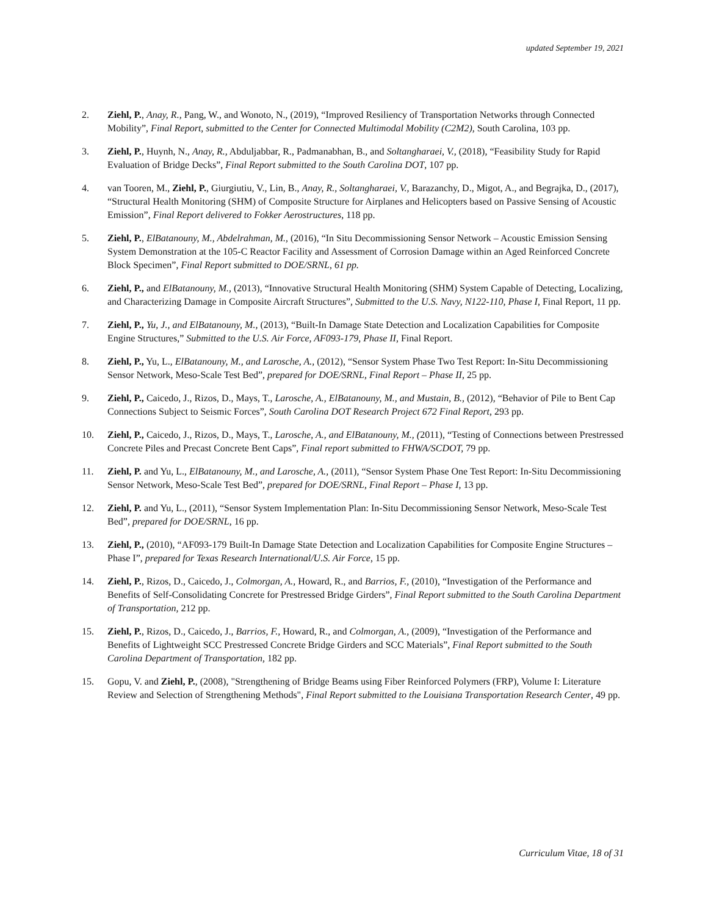updated September 19, 2021
2. Ziehl, P., Anay, R., Pang, W., and Wonoto, N., (2019), “Improved Resiliency of Transportation Networks through Connected Mobility”, Final Report, submitted to the Center for Connected Multimodal Mobility (C2M2), South Carolina, 103 pp.
3. Ziehl, P., Huynh, N., Anay, R., Abduljabbar, R., Padmanabhan, B., and Soltangharaei, V., (2018), “Feasibility Study for Rapid Evaluation of Bridge Decks”, Final Report submitted to the South Carolina DOT, 107 pp.
4. van Tooren, M., Ziehl, P., Giurgiutiu, V., Lin, B., Anay, R., Soltangharaei, V., Barazanchy, D., Migot, A., and Begrajka, D., (2017), “Structural Health Monitoring (SHM) of Composite Structure for Airplanes and Helicopters based on Passive Sensing of Acoustic Emission”, Final Report delivered to Fokker Aerostructures, 118 pp.
5. Ziehl, P., ElBatanouny, M., Abdelrahman, M., (2016), “In Situ Decommissioning Sensor Network – Acoustic Emission Sensing System Demonstration at the 105-C Reactor Facility and Assessment of Corrosion Damage within an Aged Reinforced Concrete Block Specimen”, Final Report submitted to DOE/SRNL, 61 pp.
6. Ziehl, P., and ElBatanouny, M., (2013), “Innovative Structural Health Monitoring (SHM) System Capable of Detecting, Localizing, and Characterizing Damage in Composite Aircraft Structures”, Submitted to the U.S. Navy, N122-110, Phase I, Final Report, 11 pp.
7. Ziehl, P., Yu, J., and ElBatanouny, M., (2013), “Built-In Damage State Detection and Localization Capabilities for Composite Engine Structures,” Submitted to the U.S. Air Force, AF093-179, Phase II, Final Report.
8. Ziehl, P., Yu, L., ElBatanouny, M., and Larosche, A., (2012), “Sensor System Phase Two Test Report: In-Situ Decommissioning Sensor Network, Meso-Scale Test Bed”, prepared for DOE/SRNL, Final Report – Phase II, 25 pp.
9. Ziehl, P., Caicedo, J., Rizos, D., Mays, T., Larosche, A., ElBatanouny, M., and Mustain, B., (2012), “Behavior of Pile to Bent Cap Connections Subject to Seismic Forces”, South Carolina DOT Research Project 672 Final Report, 293 pp.
10. Ziehl, P., Caicedo, J., Rizos, D., Mays, T., Larosche, A., and ElBatanouny, M., (2011), “Testing of Connections between Prestressed Concrete Piles and Precast Concrete Bent Caps”, Final report submitted to FHWA/SCDOT, 79 pp.
11. Ziehl, P. and Yu, L., ElBatanouny, M., and Larosche, A., (2011), “Sensor System Phase One Test Report: In-Situ Decommissioning Sensor Network, Meso-Scale Test Bed”, prepared for DOE/SRNL, Final Report – Phase I, 13 pp.
12. Ziehl, P. and Yu, L., (2011), “Sensor System Implementation Plan: In-Situ Decommissioning Sensor Network, Meso-Scale Test Bed”, prepared for DOE/SRNL, 16 pp.
13. Ziehl, P., (2010), “AF093-179 Built-In Damage State Detection and Localization Capabilities for Composite Engine Structures – Phase I”, prepared for Texas Research International/U.S. Air Force, 15 pp.
14. Ziehl, P., Rizos, D., Caicedo, J., Colmorgan, A., Howard, R., and Barrios, F., (2010), “Investigation of the Performance and Benefits of Self-Consolidating Concrete for Prestressed Bridge Girders”, Final Report submitted to the South Carolina Department of Transportation, 212 pp.
15. Ziehl, P., Rizos, D., Caicedo, J., Barrios, F., Howard, R., and Colmorgan, A., (2009), “Investigation of the Performance and Benefits of Lightweight SCC Prestressed Concrete Bridge Girders and SCC Materials”, Final Report submitted to the South Carolina Department of Transportation, 182 pp.
15. Gopu, V. and Ziehl, P., (2008), "Strengthening of Bridge Beams using Fiber Reinforced Polymers (FRP), Volume I: Literature Review and Selection of Strengthening Methods", Final Report submitted to the Louisiana Transportation Research Center, 49 pp.
Curriculum Vitae, 18 of 31